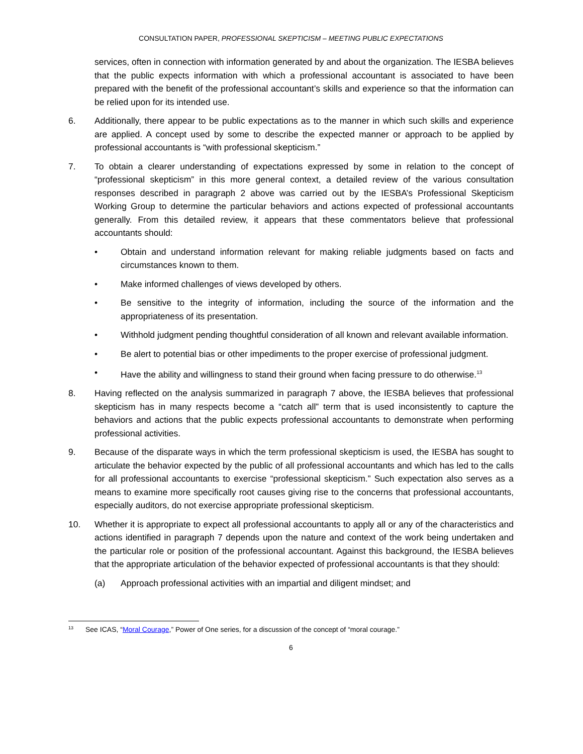CONSULTATION PAPER, PROFESSIONAL SKEPTICISM – MEETING PUBLIC EXPECTATIONS
services, often in connection with information generated by and about the organization. The IESBA believes that the public expects information with which a professional accountant is associated to have been prepared with the benefit of the professional accountant’s skills and experience so that the information can be relied upon for its intended use.
6. Additionally, there appear to be public expectations as to the manner in which such skills and experience are applied. A concept used by some to describe the expected manner or approach to be applied by professional accountants is “with professional skepticism.”
7. To obtain a clearer understanding of expectations expressed by some in relation to the concept of “professional skepticism” in this more general context, a detailed review of the various consultation responses described in paragraph 2 above was carried out by the IESBA’s Professional Skepticism Working Group to determine the particular behaviors and actions expected of professional accountants generally. From this detailed review, it appears that these commentators believe that professional accountants should:
• Obtain and understand information relevant for making reliable judgments based on facts and circumstances known to them.
• Make informed challenges of views developed by others.
• Be sensitive to the integrity of information, including the source of the information and the appropriateness of its presentation.
• Withhold judgment pending thoughtful consideration of all known and relevant available information.
• Be alert to potential bias or other impediments to the proper exercise of professional judgment.
• Have the ability and willingness to stand their ground when facing pressure to do otherwise.<sup>13</sup>
8. Having reflected on the analysis summarized in paragraph 7 above, the IESBA believes that professional skepticism has in many respects become a “catch all” term that is used inconsistently to capture the behaviors and actions that the public expects professional accountants to demonstrate when performing professional activities.
9. Because of the disparate ways in which the term professional skepticism is used, the IESBA has sought to articulate the behavior expected by the public of all professional accountants and which has led to the calls for all professional accountants to exercise “professional skepticism.” Such expectation also serves as a means to examine more specifically root causes giving rise to the concerns that professional accountants, especially auditors, do not exercise appropriate professional skepticism.
10. Whether it is appropriate to expect all professional accountants to apply all or any of the characteristics and actions identified in paragraph 7 depends upon the nature and context of the work being undertaken and the particular role or position of the professional accountant. Against this background, the IESBA believes that the appropriate articulation of the behavior expected of professional accountants is that they should:
(a) Approach professional activities with an impartial and diligent mindset; and
<sup>13</sup> See ICAS, “Moral Courage,” Power of One series, for a discussion of the concept of “moral courage.”
6